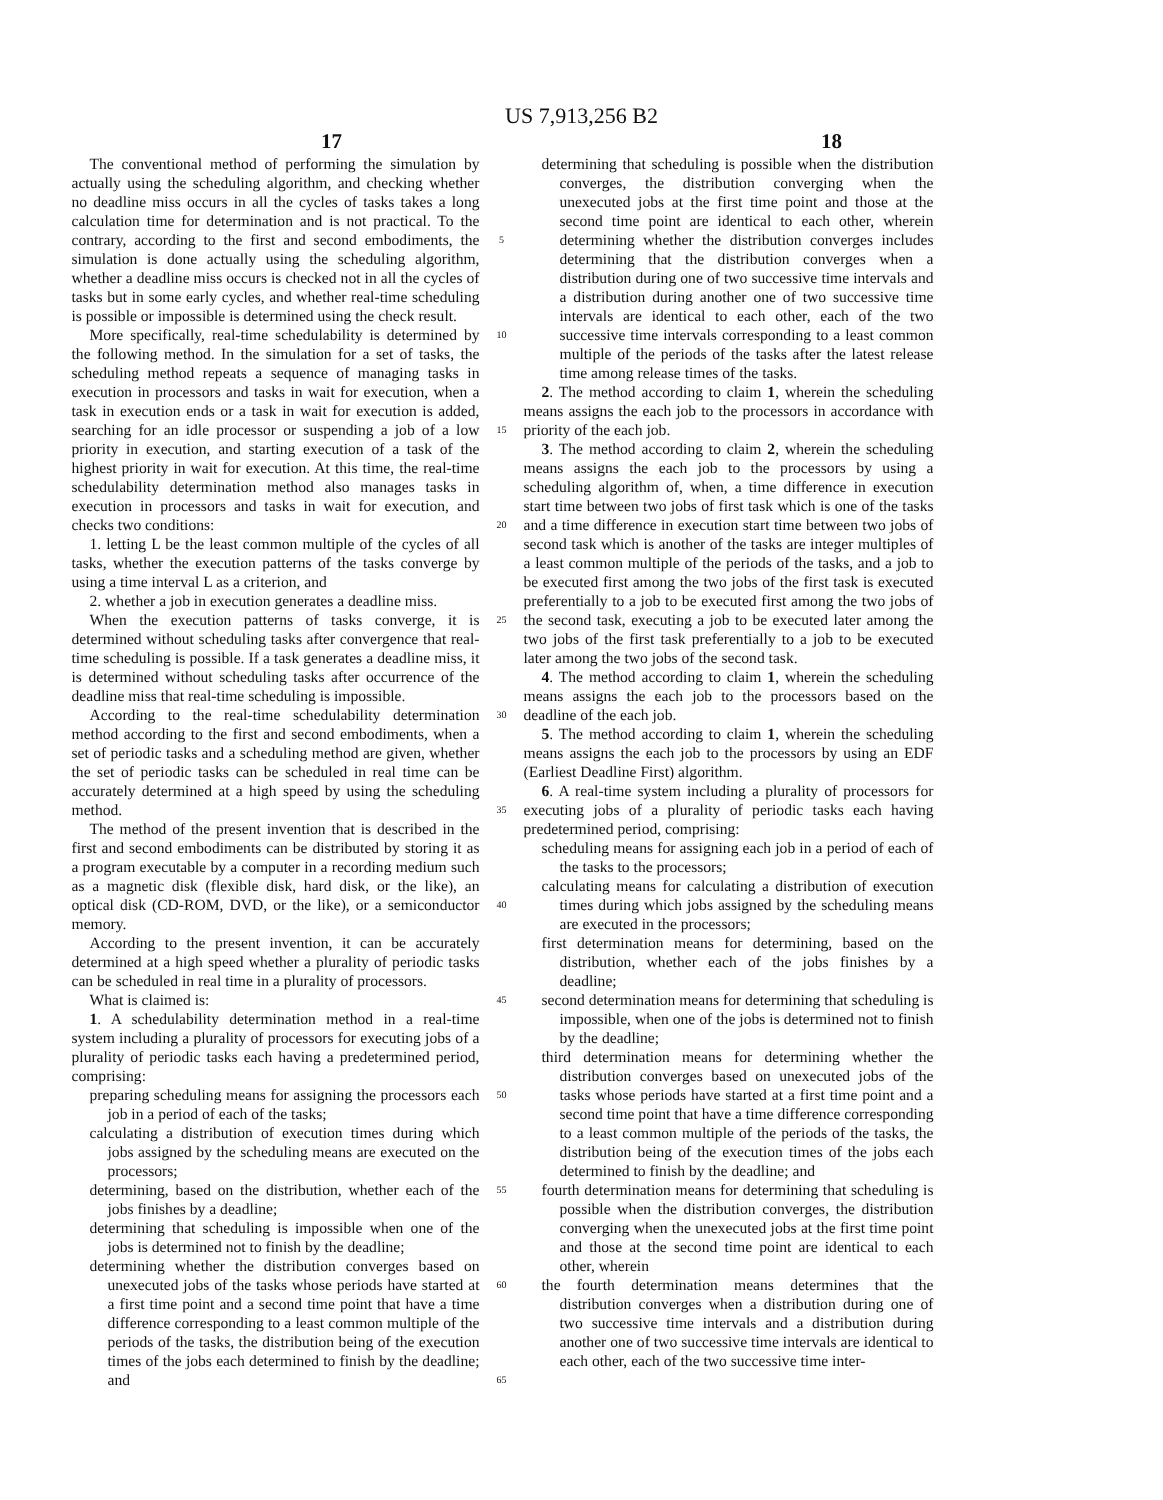US 7,913,256 B2
17 18
The conventional method of performing the simulation by actually using the scheduling algorithm, and checking whether no deadline miss occurs in all the cycles of tasks takes a long calculation time for determination and is not practical. To the contrary, according to the first and second embodiments, the simulation is done actually using the scheduling algorithm, whether a deadline miss occurs is checked not in all the cycles of tasks but in some early cycles, and whether real-time scheduling is possible or impossible is determined using the check result.
More specifically, real-time schedulability is determined by the following method. In the simulation for a set of tasks, the scheduling method repeats a sequence of managing tasks in execution in processors and tasks in wait for execution, when a task in execution ends or a task in wait for execution is added, searching for an idle processor or suspending a job of a low priority in execution, and starting execution of a task of the highest priority in wait for execution. At this time, the real-time schedulability determination method also manages tasks in execution in processors and tasks in wait for execution, and checks two conditions:
1. letting L be the least common multiple of the cycles of all tasks, whether the execution patterns of the tasks converge by using a time interval L as a criterion, and
2. whether a job in execution generates a deadline miss.
When the execution patterns of tasks converge, it is determined without scheduling tasks after convergence that real-time scheduling is possible. If a task generates a deadline miss, it is determined without scheduling tasks after occurrence of the deadline miss that real-time scheduling is impossible.
According to the real-time schedulability determination method according to the first and second embodiments, when a set of periodic tasks and a scheduling method are given, whether the set of periodic tasks can be scheduled in real time can be accurately determined at a high speed by using the scheduling method.
The method of the present invention that is described in the first and second embodiments can be distributed by storing it as a program executable by a computer in a recording medium such as a magnetic disk (flexible disk, hard disk, or the like), an optical disk (CD-ROM, DVD, or the like), or a semiconductor memory.
According to the present invention, it can be accurately determined at a high speed whether a plurality of periodic tasks can be scheduled in real time in a plurality of processors.
What is claimed is:
1. A schedulability determination method in a real-time system including a plurality of processors for executing jobs of a plurality of periodic tasks each having a predetermined period, comprising:
preparing scheduling means for assigning the processors each job in a period of each of the tasks;
calculating a distribution of execution times during which jobs assigned by the scheduling means are executed on the processors;
determining, based on the distribution, whether each of the jobs finishes by a deadline;
determining that scheduling is impossible when one of the jobs is determined not to finish by the deadline;
determining whether the distribution converges based on unexecuted jobs of the tasks whose periods have started at a first time point and a second time point that have a time difference corresponding to a least common multiple of the periods of the tasks, the distribution being of the execution times of the jobs each determined to finish by the deadline; and
5
10
15
20
25
30
35
40
45
50
55
60
65
determining that scheduling is possible when the distribution converges, the distribution converging when the unexecuted jobs at the first time point and those at the second time point are identical to each other, wherein determining whether the distribution converges includes determining that the distribution converges when a distribution during one of two successive time intervals and a distribution during another one of two successive time intervals are identical to each other, each of the two successive time intervals corresponding to a least common multiple of the periods of the tasks after the latest release time among release times of the tasks.
2. The method according to claim 1, wherein the scheduling means assigns the each job to the processors in accordance with priority of the each job.
3. The method according to claim 2, wherein the scheduling means assigns the each job to the processors by using a scheduling algorithm of, when, a time difference in execution start time between two jobs of first task which is one of the tasks and a time difference in execution start time between two jobs of second task which is another of the tasks are integer multiples of a least common multiple of the periods of the tasks, and a job to be executed first among the two jobs of the first task is executed preferentially to a job to be executed first among the two jobs of the second task, executing a job to be executed later among the two jobs of the first task preferentially to a job to be executed later among the two jobs of the second task.
4. The method according to claim 1, wherein the scheduling means assigns the each job to the processors based on the deadline of the each job.
5. The method according to claim 1, wherein the scheduling means assigns the each job to the processors by using an EDF (Earliest Deadline First) algorithm.
6. A real-time system including a plurality of processors for executing jobs of a plurality of periodic tasks each having predetermined period, comprising:
scheduling means for assigning each job in a period of each of the tasks to the processors;
calculating means for calculating a distribution of execution times during which jobs assigned by the scheduling means are executed in the processors;
first determination means for determining, based on the distribution, whether each of the jobs finishes by a deadline;
second determination means for determining that scheduling is impossible, when one of the jobs is determined not to finish by the deadline;
third determination means for determining whether the distribution converges based on unexecuted jobs of the tasks whose periods have started at a first time point and a second time point that have a time difference corresponding to a least common multiple of the periods of the tasks, the distribution being of the execution times of the jobs each determined to finish by the deadline; and
fourth determination means for determining that scheduling is possible when the distribution converges, the distribution converging when the unexecuted jobs at the first time point and those at the second time point are identical to each other, wherein
the fourth determination means determines that the distribution converges when a distribution during one of two successive time intervals and a distribution during another one of two successive time intervals are identical to each other, each of the two successive time inter-